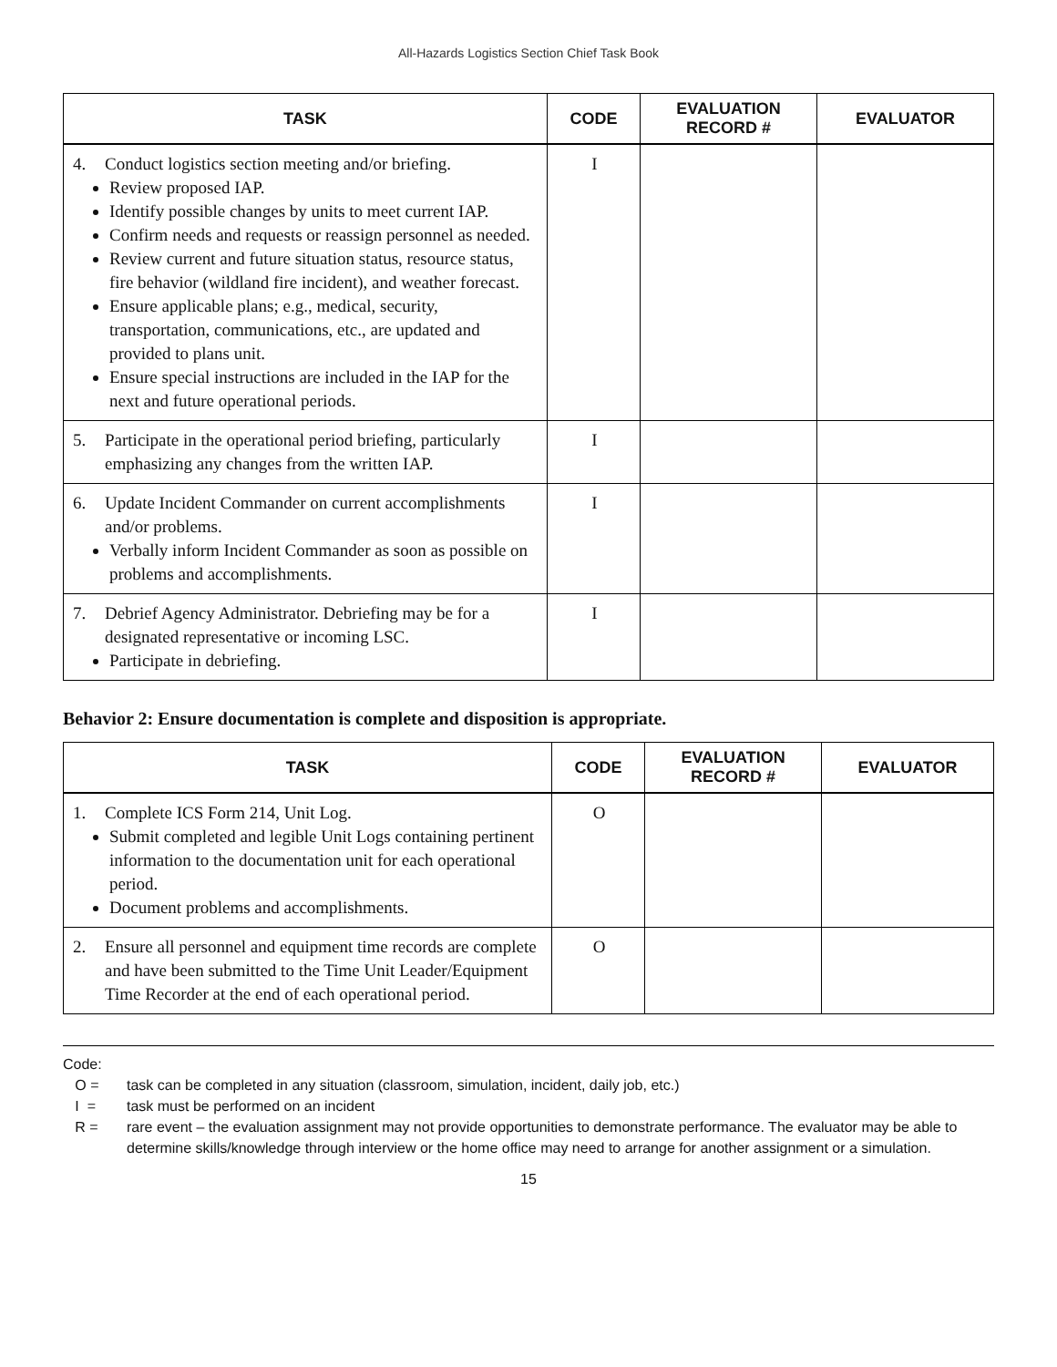All-Hazards Logistics Section Chief Task Book
| TASK | CODE | EVALUATION RECORD # | EVALUATOR |
| --- | --- | --- | --- |
| 4. Conduct logistics section meeting and/or briefing. Review proposed IAP. Identify possible changes by units to meet current IAP. Confirm needs and requests or reassign personnel as needed. Review current and future situation status, resource status, fire behavior (wildland fire incident), and weather forecast. Ensure applicable plans; e.g., medical, security, transportation, communications, etc., are updated and provided to plans unit. Ensure special instructions are included in the IAP for the next and future operational periods. | I | | |
| 5. Participate in the operational period briefing, particularly emphasizing any changes from the written IAP. | I | | |
| 6. Update Incident Commander on current accomplishments and/or problems. Verbally inform Incident Commander as soon as possible on problems and accomplishments. | I | | |
| 7. Debrief Agency Administrator. Debriefing may be for a designated representative or incoming LSC. Participate in debriefing. | I | | |
Behavior 2: Ensure documentation is complete and disposition is appropriate.
| TASK | CODE | EVALUATION RECORD # | EVALUATOR |
| --- | --- | --- | --- |
| 1. Complete ICS Form 214, Unit Log. Submit completed and legible Unit Logs containing pertinent information to the documentation unit for each operational period. Document problems and accomplishments. | O | | |
| 2. Ensure all personnel and equipment time records are complete and have been submitted to the Time Unit Leader/Equipment Time Recorder at the end of each operational period. | O | | |
Code:
O = task can be completed in any situation (classroom, simulation, incident, daily job, etc.)
I = task must be performed on an incident
R = rare event – the evaluation assignment may not provide opportunities to demonstrate performance. The evaluator may be able to determine skills/knowledge through interview or the home office may need to arrange for another assignment or a simulation.
15